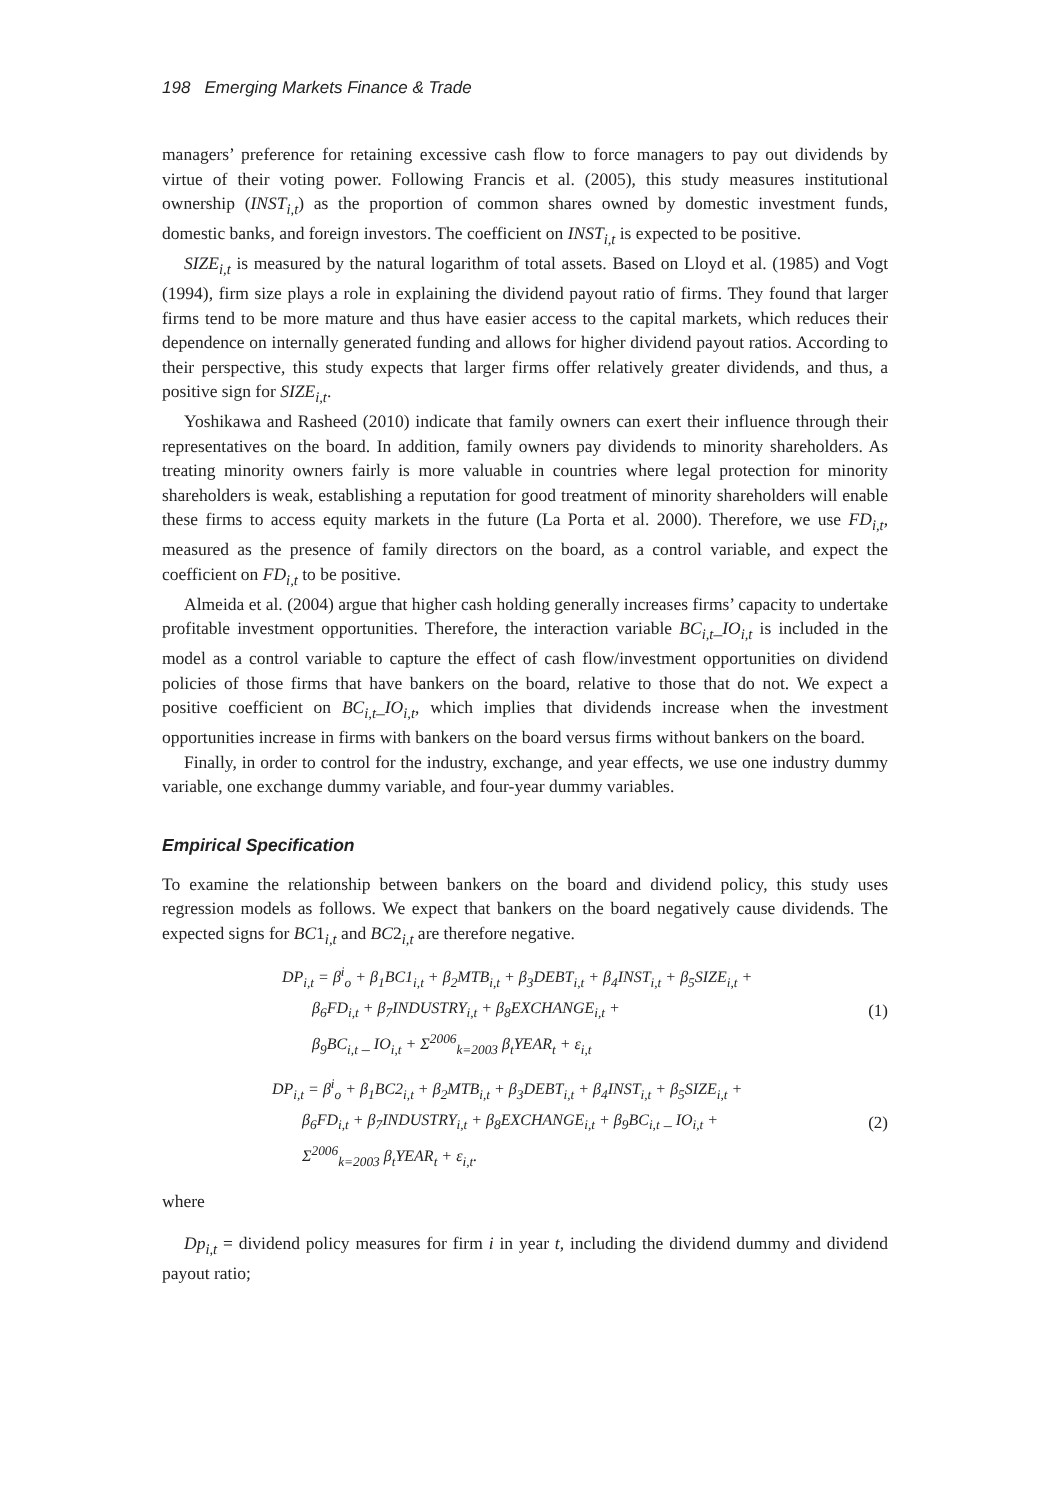198 Emerging Markets Finance & Trade
managers’ preference for retaining excessive cash flow to force managers to pay out dividends by virtue of their voting power. Following Francis et al. (2005), this study measures institutional ownership (INST<sub>i,t</sub>) as the proportion of common shares owned by domestic investment funds, domestic banks, and foreign investors. The coefficient on INST<sub>i,t</sub> is expected to be positive.
SIZE<sub>i,t</sub> is measured by the natural logarithm of total assets. Based on Lloyd et al. (1985) and Vogt (1994), firm size plays a role in explaining the dividend payout ratio of firms. They found that larger firms tend to be more mature and thus have easier access to the capital markets, which reduces their dependence on internally generated funding and allows for higher dividend payout ratios. According to their perspective, this study expects that larger firms offer relatively greater dividends, and thus, a positive sign for SIZE<sub>i,t</sub>.
Yoshikawa and Rasheed (2010) indicate that family owners can exert their influence through their representatives on the board. In addition, family owners pay dividends to minority shareholders. As treating minority owners fairly is more valuable in countries where legal protection for minority shareholders is weak, establishing a reputation for good treatment of minority shareholders will enable these firms to access equity markets in the future (La Porta et al. 2000). Therefore, we use FD<sub>i,t</sub>, measured as the presence of family directors on the board, as a control variable, and expect the coefficient on FD<sub>i,t</sub> to be positive.
Almeida et al. (2004) argue that higher cash holding generally increases firms’ capacity to undertake profitable investment opportunities. Therefore, the interaction variable BC<sub>i,t</sub>_IO<sub>i,t</sub> is included in the model as a control variable to capture the effect of cash flow/investment opportunities on dividend policies of those firms that have bankers on the board, relative to those that do not. We expect a positive coefficient on BC<sub>i,t</sub>_IO<sub>i,t</sub>, which implies that dividends increase when the investment opportunities increase in firms with bankers on the board versus firms without bankers on the board.
Finally, in order to control for the industry, exchange, and year effects, we use one industry dummy variable, one exchange dummy variable, and four-year dummy variables.
Empirical Specification
To examine the relationship between bankers on the board and dividend policy, this study uses regression models as follows. We expect that bankers on the board negatively cause dividends. The expected signs for BC1<sub>i,t</sub> and BC2<sub>i,t</sub> are therefore negative.
DP<sub>i,t</sub> = β<sup>i</sup><sub>o</sub> + β<sub>1</sub>BC1<sub>i,t</sub> + β<sub>2</sub>MTB<sub>i,t</sub> + β<sub>3</sub>DEBT<sub>i,t</sub> + β<sub>4</sub>INST<sub>i,t</sub> + β<sub>5</sub>SIZE<sub>i,t</sub> +
β<sub>6</sub>FD<sub>i,t</sub> + β<sub>7</sub>INDUSTRY<sub>i,t</sub> + β<sub>8</sub>EXCHANGE<sub>i,t</sub> +
β<sub>9</sub>BC<sub>i,t</sub> _ IO<sub>i,t</sub> + Σ<sup>2006</sup><sub>k=2003</sub> β<sub>t</sub>YEAR<sub>t</sub> + ε<sub>i,t</sub>
(1)
DP<sub>i,t</sub> = β<sup>i</sup><sub>o</sub> + β<sub>1</sub>BC2<sub>i,t</sub> + β<sub>2</sub>MTB<sub>i,t</sub> + β<sub>3</sub>DEBT<sub>i,t</sub> + β<sub>4</sub>INST<sub>i,t</sub> + β<sub>5</sub>SIZE<sub>i,t</sub> +
β<sub>6</sub>FD<sub>i,t</sub> + β<sub>7</sub>INDUSTRY<sub>i,t</sub> + β<sub>8</sub>EXCHANGE<sub>i,t</sub> + β<sub>9</sub>BC<sub>i,t</sub> _ IO<sub>i,t</sub> +
Σ<sup>2006</sup><sub>k=2003</sub> β<sub>t</sub>YEAR<sub>t</sub> + ε<sub>i,t</sub>.
(2)
where
Dp<sub>i,t</sub> = dividend policy measures for firm i in year t, including the dividend dummy and dividend payout ratio;